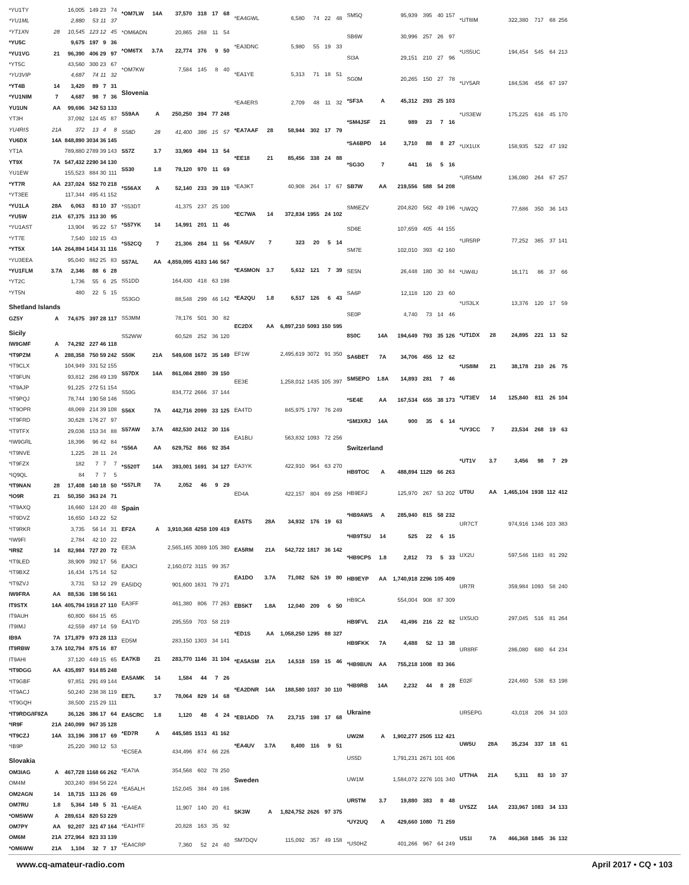| *YU1TY | | 16,005 | 149 | 23 | 74 |
| *YU1ML | | 2,880 | 53 | 11 | 37 |
| *YT1XN | 28 | 10,545 | 123 | 12 | 45 |
| *YU5C | | 9,675 | 197 | 9 | 36 |
| *YU1VG | 21 | 96,390 | 406 | 29 | 97 |
| *YT5C | | 43,560 | 300 | 23 | 67 |
| *YU3VIP | | 4,687 | 74 | 11 | 32 |
| *YT4B | 14 | 3,420 | 89 | 7 | 31 |
| *YU1NIM | 7 | 4,687 | 98 | 7 | 36 |
| YU1UN | AA | 99,696 | 342 | 53 | 133 |
| YT3H | | 37,092 | 124 | 45 | 87 |
| YU4RIS | 21A | 372 | 13 | 4 | 8 |
| YU6DX | 14A | 848,890 | 3034 | 36 | 145 |
| YT1A | | 789,880 | 2789 | 39 | 143 |
| YT9X | 7A | 547,432 | 2290 | 34 | 130 |
| YU1EW | | 155,523 | 884 | 30 | 111 |
| *YT7R | AA | 237,024 | 552 | 70 | 218 |
| *YT3EE | | 117,344 | 495 | 41 | 152 |
| *YU1LA | 28A | 6,063 | 83 | 10 | 37 |
| *YU5W | 21A | 67,375 | 313 | 30 | 95 |
| *YU1AST | | 13,904 | 95 | 22 | 57 |
| *YT7E | | 7,540 | 102 | 15 | 43 |
| *YT5X | 14A | 264,894 | 1414 | 31 | 116 |
| *YU3EEA | | 95,040 | 862 | 25 | 83 |
| *YU1FLM | 3.7A | 2,346 | 88 | 6 | 28 |
| *YT2C | | 1,736 | 55 | 6 | 25 |
| *YT5N | | 480 | 22 | 5 | 15 |
| Shetland Islands | | | | | |
| GZ5Y | A | 74,675 | 397 | 28 | 117 |
| Sicily | | | | | |
| IW9GMF | A | 74,292 | 227 | 46 | 118 |
| *IT9PZM | A | 288,358 | 750 | 59 | 242 |
| *IT9CLX | | 104,949 | 331 | 52 | 155 |
| *IT9FUN | | 93,812 | 286 | 49 | 139 |
| *IT9AJP | | 91,225 | 272 | 51 | 154 |
| *IT9PQJ | | 78,744 | 190 | 58 | 146 |
| *IT9OPR | | 48,069 | 214 | 39 | 108 |
| *IT9FRD | | 30,628 | 176 | 27 | 97 |
| *IT9TFX | | 29,036 | 153 | 34 | 88 |
| *IW9GRL | | 18,396 | 96 | 42 | 84 |
| *IT9NVE | | 1,225 | 28 | 11 | 24 |
| *IT9FZX | | 182 | 7 | 7 | 7 |
| *IQ9QL | | 84 | 7 | 7 | 5 |
| *IT9NAN | 28 | 17,408 | 140 | 18 | 50 |
| *IO9R | 21 | 50,350 | 363 | 24 | 71 |
| *IT9AXQ | | 16,660 | 124 | 20 | 48 |
| *IT9DVZ | | 16,650 | 143 | 22 | 52 |
| *IT9RKR | | 3,735 | 56 | 14 | 31 |
| *IW9FI | | 2,784 | 42 | 10 | 22 |
| *IR9Z | 14 | 82,984 | 727 | 20 | 72 |
| *IT9LED | | 38,909 | 392 | 17 | 56 |
| *IT9BXZ | | 16,434 | 175 | 14 | 52 |
| *IT9ZVJ | | 3,731 | 53 | 12 | 29 |
| IW9FRA | AA | 88,536 | 198 | 56 | 161 |
| IT9STX | 14A | 405,794 | 1918 | 27 | 110 |
| IT9AUH | | 60,800 | 684 | 15 | 65 |
| IT9IMJ | | 42,559 | 497 | 14 | 59 |
| IB9A | 7A | 171,879 | 973 | 28 | 113 |
| IT9RBW | 3.7A | 102,794 | 875 | 16 | 87 |
| IT9AHI | | 37,120 | 449 | 15 | 65 |
| *IT9DGG | AA | 435,897 | 914 | 85 | 248 |
| *IT9GBF | | 97,851 | 291 | 49 | 144 |
| *IT9ACJ | | 50,240 | 238 | 38 | 119 |
| *IT9GQH | | 38,500 | 215 | 29 | 111 |
| *IT9RDG/IF9ZA | | 36,126 | 386 | 17 | 64 |
| *IR9F | 21A | 240,099 | 967 | 35 | 128 |
| *IT9CZJ | 14A | 33,196 | 308 | 17 | 69 |
| *IB9P | | 25,220 | 360 | 12 | 53 |
| Slovakia | | | | | |
| OM3IAG | A | 467,728 | 1168 | 66 | 262 |
| OM4M | | 303,240 | 894 | 56 | 224 |
| OM2AGN | 14 | 18,715 | 113 | 26 | 69 |
| OM7RU | 1.8 | 5,364 | 149 | 5 | 31 |
| *OM5WW | A | 289,614 | 820 | 53 | 229 |
| OM7PY | AA | 92,207 | 321 | 47 | 164 |
| OM6M | 21A | 272,964 | 823 | 33 | 139 |
| *OM6WW | 21A | 1,104 | 32 | 7 | 17 |
| *OM7LW | 14A | 37,570 | 318 | 17 | 68 |
| *OM6ADN | | 20,865 | 268 | 11 | 54 |
| *OM6TX | 3.7A | 22,774 | 376 | 9 | 50 |
| *OM7KW | | 7,584 | 145 | 8 | 40 |
| Slovenia | | | | | |
| S59AA | A | 250,250 | 394 | 77 | 248 |
| S58D | 28 | 41,400 | 386 | 15 | 57 |
| S57Z | 3.7 | 33,969 | 494 | 13 | 54 |
| S530 | 1.8 | 79,120 | 970 | 11 | 69 |
| *S56AX | A | 52,140 | 233 | 39 | 119 |
| *S53DT | | 41,375 | 237 | 25 | 100 |
| *S57YK | 14 | 14,991 | 201 | 11 | 46 |
| *S52CQ | 7 | 21,306 | 284 | 11 | 56 |
| S57AL | AA | 4,859,095 | 4183 | 146 | 567 |
| S51DD | | 164,430 | 418 | 63 | 198 |
| S53GO | | 88,548 | 299 | 46 | 142 |
| S53MM | | 78,176 | 501 | 30 | 82 |
| S52WW | | 60,528 | 252 | 36 | 120 |
| S50K | 21A | 549,608 | 1672 | 35 | 149 |
| S57DX | 14A | 861,084 | 2880 | 39 | 150 |
| S50G | | 834,772 | 2666 | 37 | 144 |
| S56X | 7A | 442,716 | 2099 | 33 | 125 |
| S57AW | 3.7A | 482,530 | 2412 | 30 | 116 |
| *S56A | AA | 629,752 | 866 | 92 | 354 |
| *S520T | 14A | 393,001 | 1691 | 34 | 127 |
| *S57LR | 7A | 2,052 | 46 | 9 | 29 |
| Spain | | | | | |
| EF2A | A | 3,910,368 | 4258 | 109 | 419 |
| EE3A | | 2,565,165 | 3089 | 105 | 380 |
| EA3CI | | 2,160,072 | 3115 | 99 | 357 |
| EA5IDQ | | 901,600 | 1631 | 79 | 271 |
| EA3FF | | 461,380 | 806 | 77 | 263 |
| EA1YD | | 295,559 | 703 | 58 | 219 |
| ED5M | | 283,150 | 1303 | 34 | 141 |
| EA7KB | 21 | 283,770 | 1146 | 31 | 104 |
| EA5AMK | 14 | 1,584 | 44 | 7 | 26 |
| EE7L | 3.7 | 78,064 | 829 | 14 | 68 |
| EA5CRC | 1.8 | 1,120 | 48 | 4 | 24 |
| *ED7R | A | 445,585 | 1513 | 41 | 162 |
| *EC5EA | | 434,496 | 874 | 66 | 226 |
| *EA7IA | | 354,568 | 602 | 78 | 250 |
| *EA5ALH | | 152,045 | 384 | 49 | 186 |
| *EA4EA | | 11,907 | 140 | 20 | 61 |
| *EA1HTF | | 20,828 | 163 | 35 | 92 |
| *EA4CRP | | 7,360 | 52 | 24 | 40 |
| *EA4GWL | | 6,580 | 74 | 22 | 48 |
| *EA3DNC | | 5,980 | 55 | 19 | 33 |
| *EA1YE | | 5,313 | 71 | 18 | 51 |
| *EA4ERS | | 2,709 | 48 | 11 | 32 |
| *EA7AAF | 28 | 58,944 | 302 | 17 | 79 |
| *EE18 | 21 | 85,456 | 338 | 24 | 88 |
| *EA3KT | | 40,908 | 264 | 17 | 67 |
| *EC7WA | 14 | 372,834 | 1955 | 24 | 102 |
| *EA5UV | 7 | 323 | 20 | 5 | 14 |
| *EA5MON | 3.7 | 5,612 | 121 | 7 | 39 |
| *EA2QU | 1.8 | 6,517 | 126 | 6 | 43 |
| EC2DX | AA | 6,897,210 | 5093 | 150 | 595 |
| EF1W | | 2,495,619 | 3072 | 91 | 350 |
| EE3E | | 1,258,012 | 1435 | 105 | 397 |
| EA4TD | | 845,975 | 1797 | 76 | 249 |
| EA1BLI | | 563,832 | 1093 | 72 | 256 |
| EA3YK | | 422,910 | 964 | 63 | 270 |
| ED4A | | 422,157 | 804 | 69 | 258 |
| EA5TS | 28A | 34,932 | 176 | 19 | 63 |
| EA5RM | 21A | 542,722 | 1817 | 36 | 142 |
| EA1DO | 3.7A | 71,082 | 526 | 19 | 80 |
| EB5KT | 1.8A | 12,040 | 209 | 6 | 50 |
| *ED1S | AA | 1,058,250 | 1295 | 88 | 327 |
| *EA5ASM | 21A | 14,518 | 159 | 15 | 46 |
| *EA2DNR | 14A | 188,580 | 1037 | 30 | 110 |
| *EB1ADD | 7A | 23,715 | 198 | 17 | 68 |
| *EA4UV | 3.7A | 8,400 | 116 | 9 | 51 |
| Sweden | | | | | |
| SK3W | A | 1,824,752 | 2626 | 97 | 375 |
| SM7DQV | | 115,092 | 357 | 49 | 158 |
| SM5Q | | 95,939 | 395 | 40 | 157 |
| SB6W | | 30,996 | 257 | 26 | 97 |
| SI3A | | 29,151 | 210 | 27 | 96 |
| SG0M | | 20,265 | 150 | 27 | 78 |
| *SF3A | A | 45,312 | 293 | 25 | 103 |
| *SM4JSF | 21 | 989 | 23 | 7 | 16 |
| *SA6BPD | 14 | 3,710 | 88 | 8 | 27 |
| *SG3O | 7 | 441 | 16 | 5 | 16 |
| SB7W | AA | 219,556 | 588 | 54 | 208 |
| SM6EZV | | 204,820 | 562 | 49 | 196 |
| SD6E | | 107,659 | 405 | 44 | 155 |
| SM7E | | 102,010 | 393 | 42 | 160 |
| SE5N | | 26,448 | 180 | 30 | 84 |
| SA6P | | 12,118 | 120 | 23 | 60 |
| SE0P | | 4,740 | 73 | 14 | 46 |
| 8S0C | 14A | 194,649 | 793 | 35 | 126 |
| SA6BET | 7A | 34,706 | 455 | 12 | 62 |
| SM5EPO | 1.8A | 14,893 | 281 | 7 | 46 |
| *SE4E | AA | 167,534 | 655 | 38 | 173 |
| *SM3XRJ | 14A | 900 | 35 | 6 | 14 |
| Switzerland | | | | | |
| HB9TOC | A | 488,894 | 1129 | 66 | 263 |
| HB9EFJ | | 125,970 | 267 | 53 | 202 |
| *HB9AWS | A | 285,940 | 815 | 58 | 232 |
| *HB9TSU | 14 | 525 | 22 | 6 | 15 |
| *HB9CPS | 1.8 | 2,812 | 73 | 5 | 33 |
| HB9EYP | AA | 1,740,918 | 2296 | 105 | 409 |
| HB9CA | | 554,004 | 908 | 87 | 309 |
| HB9FVL | 21A | 41,496 | 216 | 22 | 82 |
| HB9FKK | 7A | 4,488 | 52 | 13 | 38 |
| *HB9BUN | AA | 755,218 | 1008 | 83 | 366 |
| *HB9RB | 14A | 2,232 | 44 | 8 | 28 |
| Ukraine | | | | | |
| UW2M | A | 1,902,277 | 2505 | 112 | 421 |
| US5D | | 1,791,231 | 2671 | 101 | 406 |
| UW1M | | 1,584,072 | 2276 | 101 | 340 |
| UR5TM | 3.7 | 19,880 | 383 | 8 | 48 |
| *UY2UQ | A | 429,660 | 1080 | 71 | 259 |
| *US0HZ | | 401,266 | 967 | 64 | 249 |
| *UT8IM | | 322,380 | 717 | 68 | 256 |
| *US5UC | | 194,454 | 545 | 64 | 213 |
| *UY5AR | | 184,536 | 456 | 67 | 197 |
| *US3EW | | 175,225 | 616 | 45 | 170 |
| *UX1UX | | 158,935 | 522 | 47 | 192 |
| *UR5MM | | 136,080 | 264 | 67 | 257 |
| *UW2Q | | 77,686 | 350 | 36 | 143 |
| *UR5RP | | 77,252 | 365 | 37 | 141 |
| *UW4U | | 16,171 | 86 | 37 | 66 |
| *US3LX | | 13,376 | 120 | 17 | 59 |
| *UT1DX | 28 | 24,895 | 221 | 13 | 52 |
| *US8IM | 21 | 38,178 | 210 | 26 | 75 |
| *UT3EV | 14 | 125,840 | 811 | 26 | 104 |
| *UY3CC | 7 | 23,534 | 268 | 19 | 63 |
| *UT1V | 3.7 | 3,456 | 98 | 7 | 29 |
| UT0U | AA | 1,465,104 | 1938 | 112 | 412 |
| UR7CT | | 974,916 | 1346 | 103 | 383 |
| UX2U | | 597,546 | 1183 | 81 | 292 |
| UR7R | | 359,984 | 1093 | 58 | 240 |
| UX5UO | | 297,045 | 516 | 81 | 264 |
| UR8RF | | 286,080 | 680 | 64 | 234 |
| E02F | | 224,460 | 538 | 63 | 198 |
| UR5EPG | | 43,018 | 206 | 34 | 103 |
| UW5U | 28A | 35,234 | 337 | 18 | 61 |
| UT7HA | 21A | 5,311 | 83 | 10 | 37 |
| UY5ZZ | 14A | 233,967 | 1083 | 34 | 133 |
| US1I | 7A | 466,368 | 1845 | 36 | 132 |
www.cq-amateur-radio.com April 2017 • CQ • 103